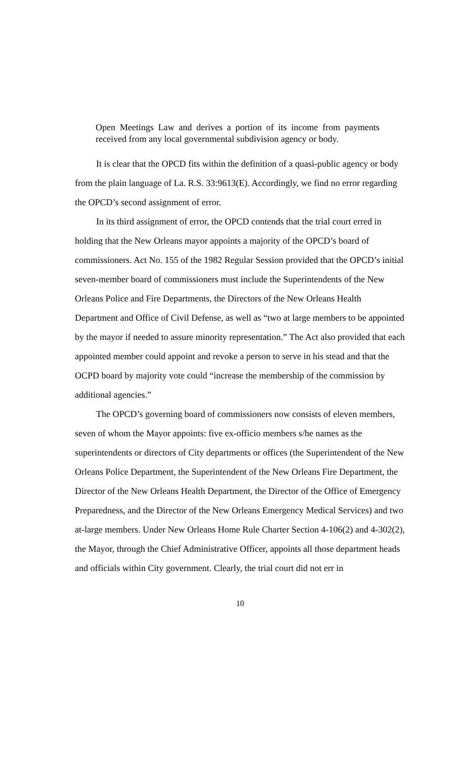Open Meetings Law and derives a portion of its income from payments received from any local governmental subdivision agency or body.
It is clear that the OPCD fits within the definition of a quasi-public agency or body from the plain language of La. R.S. 33:9613(E). Accordingly, we find no error regarding the OPCD’s second assignment of error.
In its third assignment of error, the OPCD contends that the trial court erred in holding that the New Orleans mayor appoints a majority of the OPCD’s board of commissioners. Act No. 155 of the 1982 Regular Session provided that the OPCD’s initial seven-member board of commissioners must include the Superintendents of the New Orleans Police and Fire Departments, the Directors of the New Orleans Health Department and Office of Civil Defense, as well as “two at large members to be appointed by the mayor if needed to assure minority representation.” The Act also provided that each appointed member could appoint and revoke a person to serve in his stead and that the OCPD board by majority vote could “increase the membership of the commission by additional agencies.”
The OPCD’s governing board of commissioners now consists of eleven members, seven of whom the Mayor appoints: five ex-officio members s/he names as the superintendents or directors of City departments or offices (the Superintendent of the New Orleans Police Department, the Superintendent of the New Orleans Fire Department, the Director of the New Orleans Health Department, the Director of the Office of Emergency Preparedness, and the Director of the New Orleans Emergency Medical Services) and two at-large members. Under New Orleans Home Rule Charter Section 4-106(2) and 4-302(2), the Mayor, through the Chief Administrative Officer, appoints all those department heads and officials within City government. Clearly, the trial court did not err in
10